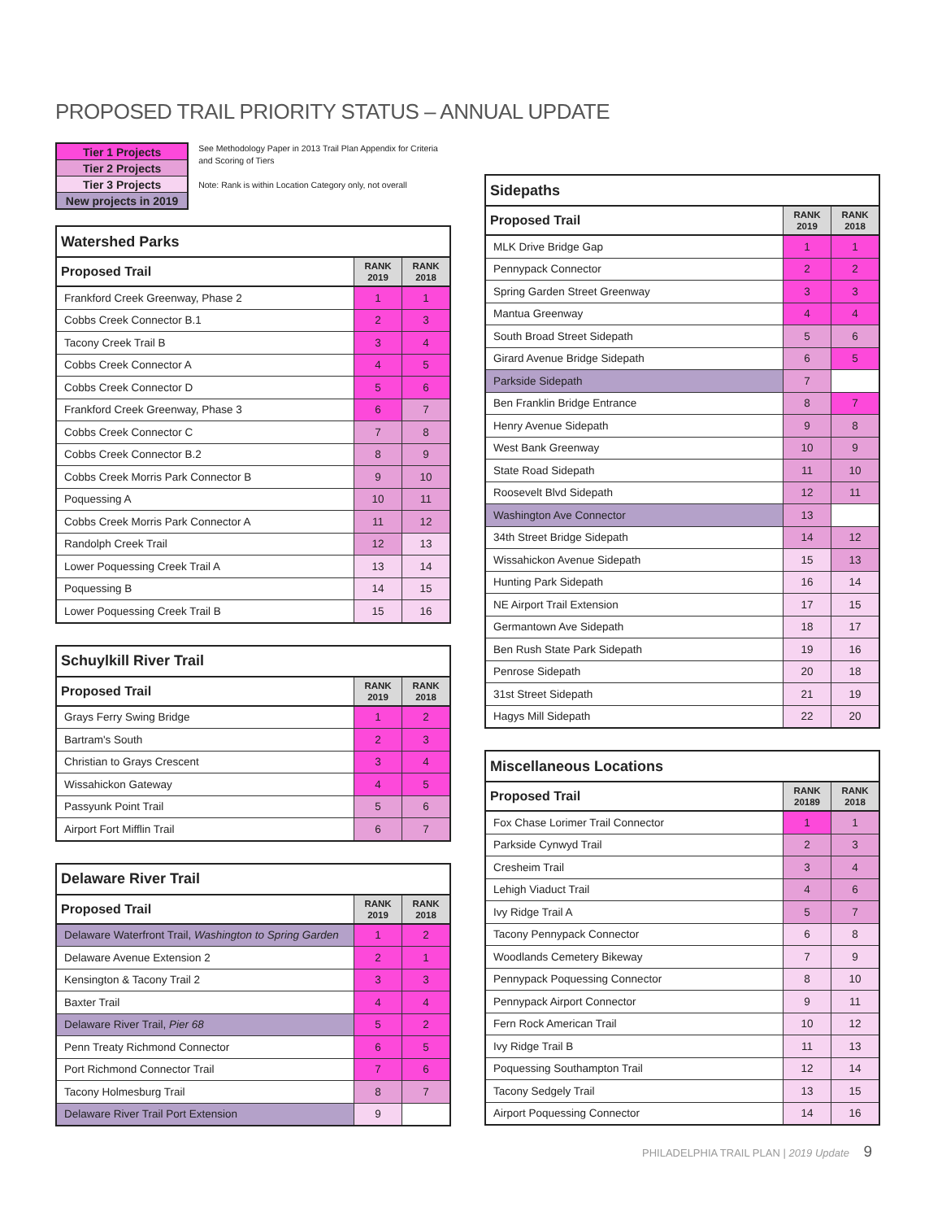PROPOSED TRAIL PRIORITY STATUS – ANNUAL UPDATE
| Tier 1 Projects |
| Tier 2 Projects |
| Tier 3 Projects |
| New projects in 2019 |
See Methodology Paper in 2013 Trail Plan Appendix for Criteria and Scoring of Tiers
Note: Rank is within Location Category only, not overall
| Watershed Parks | | |
| --- | --- | --- |
| Proposed Trail | RANK 2019 | RANK 2018 |
| Frankford Creek Greenway, Phase 2 | 1 | 1 |
| Cobbs Creek Connector B.1 | 2 | 3 |
| Tacony Creek Trail B | 3 | 4 |
| Cobbs Creek Connector A | 4 | 5 |
| Cobbs Creek Connector D | 5 | 6 |
| Frankford Creek Greenway, Phase 3 | 6 | 7 |
| Cobbs Creek Connector C | 7 | 8 |
| Cobbs Creek Connector B.2 | 8 | 9 |
| Cobbs Creek Morris Park Connector B | 9 | 10 |
| Poquessing A | 10 | 11 |
| Cobbs Creek Morris Park Connector A | 11 | 12 |
| Randolph Creek Trail | 12 | 13 |
| Lower Poquessing Creek Trail A | 13 | 14 |
| Poquessing B | 14 | 15 |
| Lower Poquessing Creek Trail B | 15 | 16 |
| Schuylkill River Trail | | |
| --- | --- | --- |
| Proposed Trail | RANK 2019 | RANK 2018 |
| Grays Ferry Swing Bridge | 1 | 2 |
| Bartram's South | 2 | 3 |
| Christian to Grays Crescent | 3 | 4 |
| Wissahickon Gateway | 4 | 5 |
| Passyunk Point Trail | 5 | 6 |
| Airport Fort Mifflin Trail | 6 | 7 |
| Delaware River Trail | | |
| --- | --- | --- |
| Proposed Trail | RANK 2019 | RANK 2018 |
| Delaware Waterfront Trail, Washington to Spring Garden | 1 | 2 |
| Delaware Avenue Extension 2 | 2 | 1 |
| Kensington & Tacony Trail 2 | 3 | 3 |
| Baxter Trail | 4 | 4 |
| Delaware River Trail, Pier 68 | 5 | 2 |
| Penn Treaty Richmond Connector | 6 | 5 |
| Port Richmond Connector Trail | 7 | 6 |
| Tacony Holmesburg Trail | 8 | 7 |
| Delaware River Trail Port Extension | 9 | |
| Sidepaths | | |
| --- | --- | --- |
| Proposed Trail | RANK 2019 | RANK 2018 |
| MLK Drive Bridge Gap | 1 | 1 |
| Pennypack Connector | 2 | 2 |
| Spring Garden Street Greenway | 3 | 3 |
| Mantua Greenway | 4 | 4 |
| South Broad Street Sidepath | 5 | 6 |
| Girard Avenue Bridge Sidepath | 6 | 5 |
| Parkside Sidepath | 7 | |
| Ben Franklin Bridge Entrance | 8 | 7 |
| Henry Avenue Sidepath | 9 | 8 |
| West Bank Greenway | 10 | 9 |
| State Road Sidepath | 11 | 10 |
| Roosevelt Blvd Sidepath | 12 | 11 |
| Washington Ave Connector | 13 | |
| 34th Street Bridge Sidepath | 14 | 12 |
| Wissahickon Avenue Sidepath | 15 | 13 |
| Hunting Park Sidepath | 16 | 14 |
| NE Airport Trail Extension | 17 | 15 |
| Germantown Ave Sidepath | 18 | 17 |
| Ben Rush State Park Sidepath | 19 | 16 |
| Penrose Sidepath | 20 | 18 |
| 31st Street Sidepath | 21 | 19 |
| Hagys Mill Sidepath | 22 | 20 |
| Miscellaneous Locations | | |
| --- | --- | --- |
| Proposed Trail | RANK 20189 | RANK 2018 |
| Fox Chase Lorimer Trail Connector | 1 | 1 |
| Parkside Cynwyd Trail | 2 | 3 |
| Cresheim Trail | 3 | 4 |
| Lehigh Viaduct Trail | 4 | 6 |
| Ivy Ridge Trail A | 5 | 7 |
| Tacony Pennypack Connector | 6 | 8 |
| Woodlands Cemetery Bikeway | 7 | 9 |
| Pennypack Poquessing Connector | 8 | 10 |
| Pennypack Airport Connector | 9 | 11 |
| Fern Rock American Trail | 10 | 12 |
| Ivy Ridge Trail B | 11 | 13 |
| Poquessing Southampton Trail | 12 | 14 |
| Tacony Sedgely Trail | 13 | 15 |
| Airport Poquessing Connector | 14 | 16 |
PHILADELPHIA TRAIL PLAN | 2019 Update 9